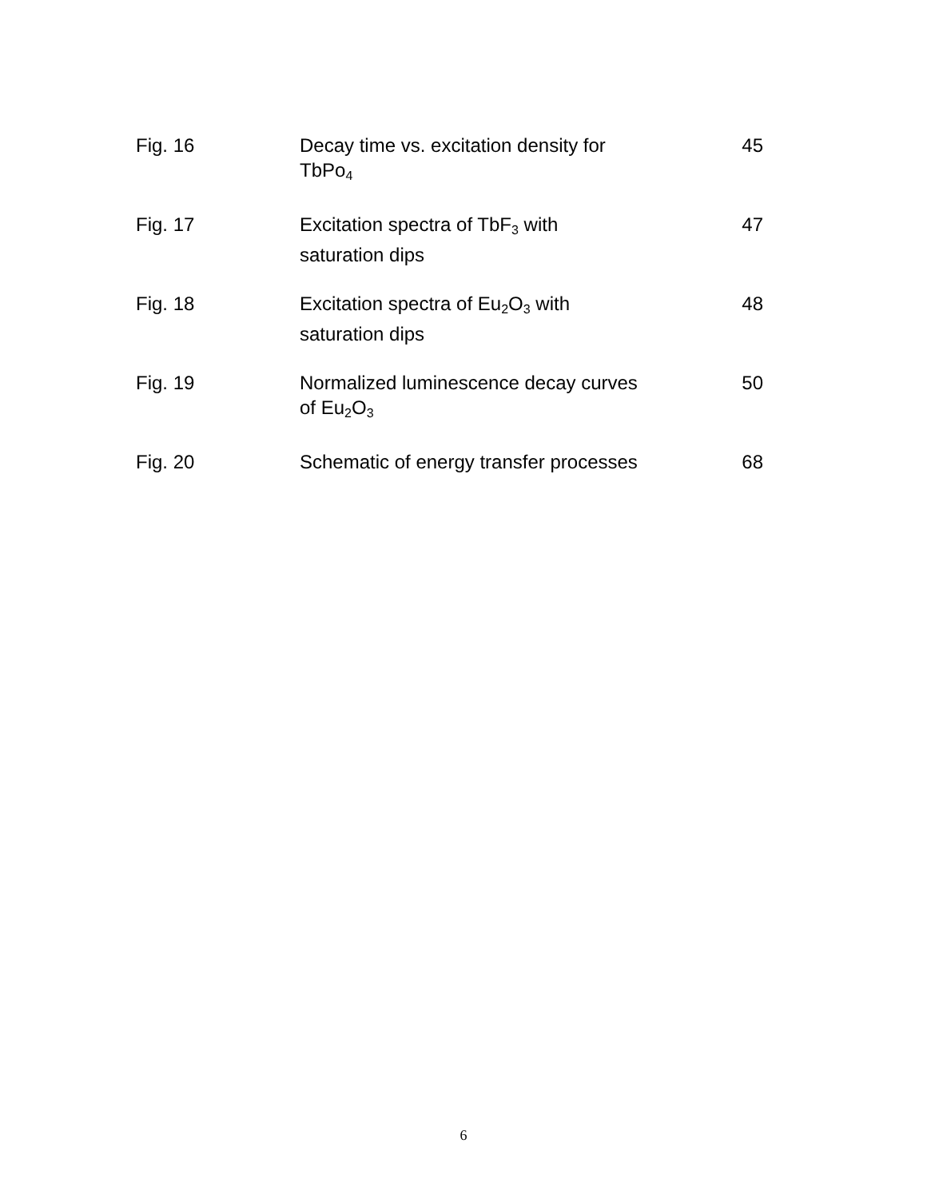| Fig. 16 | Decay time vs. excitation density for TbPo<sub>4</sub> | 45 |
| Fig. 17 | Excitation spectra of TbF<sub>3</sub> with saturation dips | 47 |
| Fig. 18 | Excitation spectra of Eu<sub>2</sub>O<sub>3</sub> with saturation dips | 48 |
| Fig. 19 | Normalized luminescence decay curves of Eu<sub>2</sub>O<sub>3</sub> | 50 |
| Fig. 20 | Schematic of energy transfer processes | 68 |
6